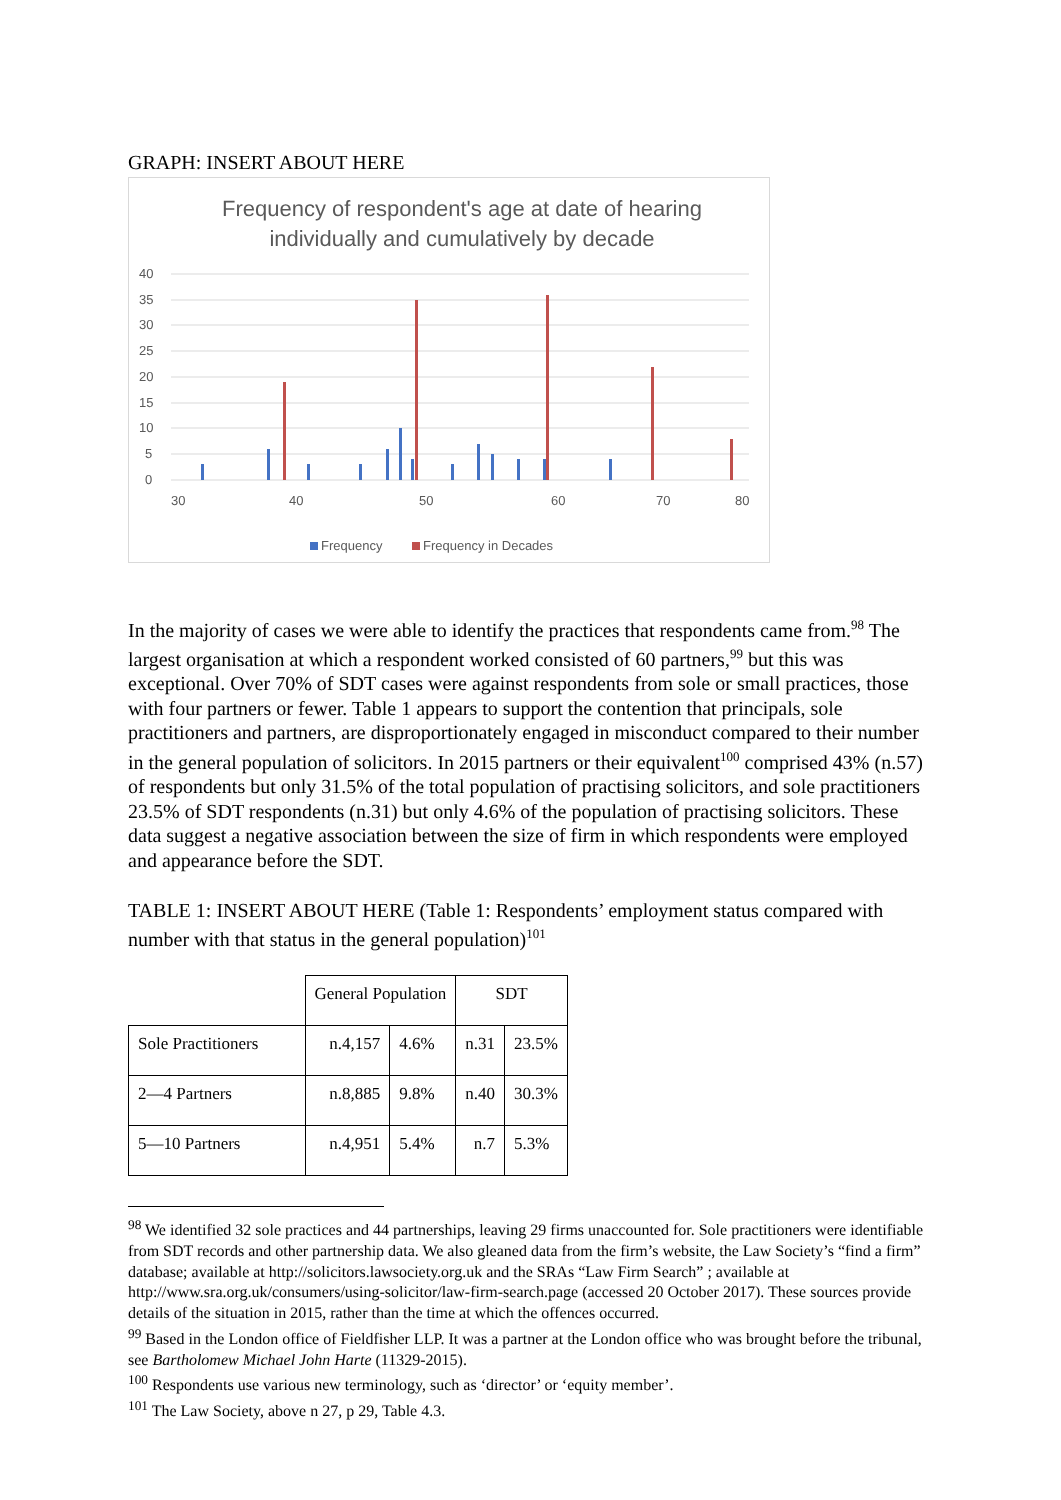GRAPH: INSERT ABOUT HERE
Frequency of respondent's age at date of hearing
individually and cumulatively by decade
40
35
30
25
20
15
10
5
0
30
40
50
60
70
80
Frequency
Frequency in Decades
In the majority of cases we were able to identify the practices that respondents came from.<sup>98</sup> The largest organisation at which a respondent worked consisted of 60 partners,<sup>99</sup> but this was exceptional. Over 70% of SDT cases were against respondents from sole or small practices, those with four partners or fewer. Table 1 appears to support the contention that principals, sole practitioners and partners, are disproportionately engaged in misconduct compared to their number in the general population of solicitors. In 2015 partners or their equivalent<sup>100</sup> comprised 43% (n.57) of respondents but only 31.5% of the total population of practising solicitors, and sole practitioners 23.5% of SDT respondents (n.31) but only 4.6% of the population of practising solicitors. These data suggest a negative association between the size of firm in which respondents were employed and appearance before the SDT.
TABLE 1: INSERT ABOUT HERE (Table 1: Respondents’ employment status compared with number with that status in the general population)<sup>101</sup>
| | General Population | | SDT | |
| Sole Practitioners | n.4,157 | 4.6% | n.31 | 23.5% |
| 2—4 Partners | n.8,885 | 9.8% | n.40 | 30.3% |
| 5—10 Partners | n.4,951 | 5.4% | n.7 | 5.3% |
<sup>98</sup> We identified 32 sole practices and 44 partnerships, leaving 29 firms unaccounted for. Sole practitioners were identifiable from SDT records and other partnership data. We also gleaned data from the firm’s website, the Law Society’s “find a firm” database; available at http://solicitors.lawsociety.org.uk and the SRAs “Law Firm Search” ; available at http://www.sra.org.uk/consumers/using-solicitor/law-firm-search.page (accessed 20 October 2017). These sources provide details of the situation in 2015, rather than the time at which the offences occurred.
<sup>99</sup> Based in the London office of Fieldfisher LLP. It was a partner at the London office who was brought before the tribunal, see Bartholomew Michael John Harte (11329-2015).
<sup>100</sup> Respondents use various new terminology, such as ‘director’ or ‘equity member’.
<sup>101</sup> The Law Society, above n 27, p 29, Table 4.3.